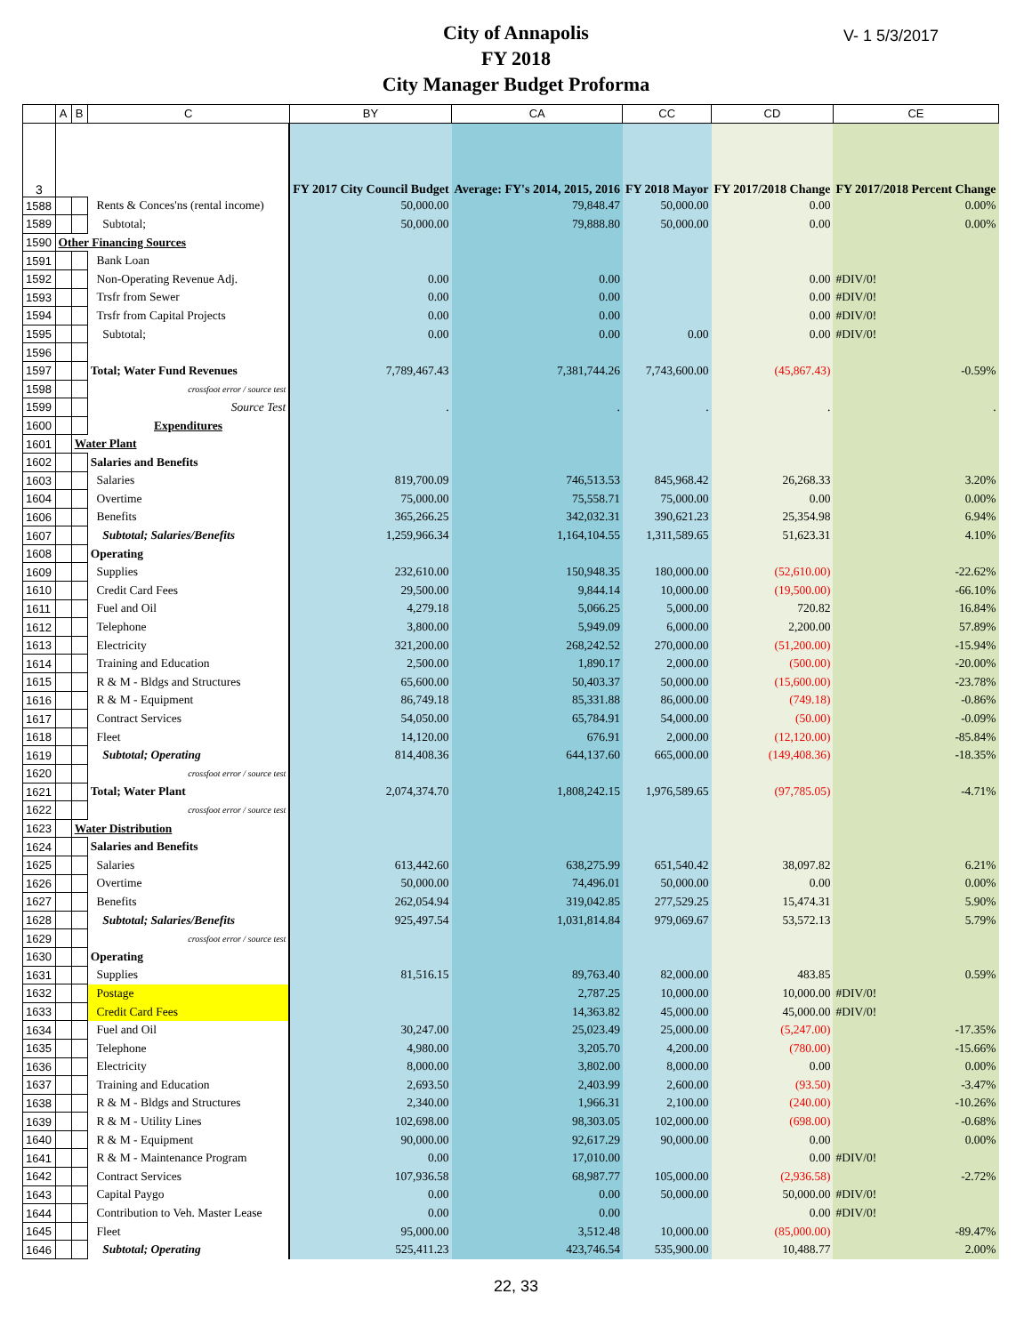City of Annapolis
FY 2018
City Manager Budget Proforma
V- 1 5/3/2017
| | A | B | C | BY | CA | CC | CD | CE |
| --- | --- | --- | --- | --- | --- | --- | --- | --- |
| 3 | | | | FY 2017 City Council Budget | Average: FY's 2014, 2015, 2016 | FY 2018 Mayor | FY 2017/2018 Change | FY 2017/2018 Percent Change |
| 1588 | | | Rents & Conces'ns (rental income) | 50,000.00 | 79,848.47 | 50,000.00 | 0.00 | 0.00% |
| 1589 | | | Subtotal; | 50,000.00 | 79,888.80 | 50,000.00 | 0.00 | 0.00% |
| 1590 | Other Financing Sources | | | | | | | |
| 1591 | | | Bank Loan | | | | | |
| 1592 | | | Non-Operating Revenue Adj. | 0.00 | 0.00 | | 0.00 | #DIV/0! |
| 1593 | | | Trsfr from Sewer | 0.00 | 0.00 | | 0.00 | #DIV/0! |
| 1594 | | | Trsfr from Capital Projects | 0.00 | 0.00 | | 0.00 | #DIV/0! |
| 1595 | | | Subtotal; | 0.00 | 0.00 | 0.00 | 0.00 | #DIV/0! |
| 1596 | | | | | | | | |
| 1597 | | | Total; Water Fund Revenues | 7,789,467.43 | 7,381,744.26 | 7,743,600.00 | (45,867.43) | -0.59% |
| 1598 | | | crossfoot error / source test | | | | | |
| 1599 | | | Source Test | . | . | . | . | . |
| 1600 | | | Expenditures | | | | | |
| 1601 | | Water Plant | | | | | | |
| 1602 | | | Salaries and Benefits | | | | | |
| 1603 | | | Salaries | 819,700.09 | 746,513.53 | 845,968.42 | 26,268.33 | 3.20% |
| 1604 | | | Overtime | 75,000.00 | 75,558.71 | 75,000.00 | 0.00 | 0.00% |
| 1606 | | | Benefits | 365,266.25 | 342,032.31 | 390,621.23 | 25,354.98 | 6.94% |
| 1607 | | | Subtotal; Salaries/Benefits | 1,259,966.34 | 1,164,104.55 | 1,311,589.65 | 51,623.31 | 4.10% |
| 1608 | | | Operating | | | | | |
| 1609 | | | Supplies | 232,610.00 | 150,948.35 | 180,000.00 | (52,610.00) | -22.62% |
| 1610 | | | Credit Card Fees | 29,500.00 | 9,844.14 | 10,000.00 | (19,500.00) | -66.10% |
| 1611 | | | Fuel and Oil | 4,279.18 | 5,066.25 | 5,000.00 | 720.82 | 16.84% |
| 1612 | | | Telephone | 3,800.00 | 5,949.09 | 6,000.00 | 2,200.00 | 57.89% |
| 1613 | | | Electricity | 321,200.00 | 268,242.52 | 270,000.00 | (51,200.00) | -15.94% |
| 1614 | | | Training and Education | 2,500.00 | 1,890.17 | 2,000.00 | (500.00) | -20.00% |
| 1615 | | | R & M - Bldgs and Structures | 65,600.00 | 50,403.37 | 50,000.00 | (15,600.00) | -23.78% |
| 1616 | | | R & M - Equipment | 86,749.18 | 85,331.88 | 86,000.00 | (749.18) | -0.86% |
| 1617 | | | Contract Services | 54,050.00 | 65,784.91 | 54,000.00 | (50.00) | -0.09% |
| 1618 | | | Fleet | 14,120.00 | 676.91 | 2,000.00 | (12,120.00) | -85.84% |
| 1619 | | | Subtotal; Operating | 814,408.36 | 644,137.60 | 665,000.00 | (149,408.36) | -18.35% |
| 1620 | | | crossfoot error / source test | | | | | |
| 1621 | | | Total; Water Plant | 2,074,374.70 | 1,808,242.15 | 1,976,589.65 | (97,785.05) | -4.71% |
| 1622 | | | crossfoot error / source test | | | | | |
| 1623 | | Water Distribution | | | | | | |
| 1624 | | | Salaries and Benefits | | | | | |
| 1625 | | | Salaries | 613,442.60 | 638,275.99 | 651,540.42 | 38,097.82 | 6.21% |
| 1626 | | | Overtime | 50,000.00 | 74,496.01 | 50,000.00 | 0.00 | 0.00% |
| 1627 | | | Benefits | 262,054.94 | 319,042.85 | 277,529.25 | 15,474.31 | 5.90% |
| 1628 | | | Subtotal; Salaries/Benefits | 925,497.54 | 1,031,814.84 | 979,069.67 | 53,572.13 | 5.79% |
| 1629 | | | crossfoot error / source test | | | | | |
| 1630 | | | Operating | | | | | |
| 1631 | | | Supplies | 81,516.15 | 89,763.40 | 82,000.00 | 483.85 | 0.59% |
| 1632 | | | Postage | | 2,787.25 | 10,000.00 | 10,000.00 | #DIV/0! |
| 1633 | | | Credit Card Fees | | 14,363.82 | 45,000.00 | 45,000.00 | #DIV/0! |
| 1634 | | | Fuel and Oil | 30,247.00 | 25,023.49 | 25,000.00 | (5,247.00) | -17.35% |
| 1635 | | | Telephone | 4,980.00 | 3,205.70 | 4,200.00 | (780.00) | -15.66% |
| 1636 | | | Electricity | 8,000.00 | 3,802.00 | 8,000.00 | 0.00 | 0.00% |
| 1637 | | | Training and Education | 2,693.50 | 2,403.99 | 2,600.00 | (93.50) | -3.47% |
| 1638 | | | R & M - Bldgs and Structures | 2,340.00 | 1,966.31 | 2,100.00 | (240.00) | -10.26% |
| 1639 | | | R & M - Utility Lines | 102,698.00 | 98,303.05 | 102,000.00 | (698.00) | -0.68% |
| 1640 | | | R & M - Equipment | 90,000.00 | 92,617.29 | 90,000.00 | 0.00 | 0.00% |
| 1641 | | | R & M - Maintenance Program | 0.00 | 17,010.00 | | 0.00 | #DIV/0! |
| 1642 | | | Contract Services | 107,936.58 | 68,987.77 | 105,000.00 | (2,936.58) | -2.72% |
| 1643 | | | Capital Paygo | 0.00 | 0.00 | 50,000.00 | 50,000.00 | #DIV/0! |
| 1644 | | | Contribution to Veh. Master Lease | 0.00 | 0.00 | | 0.00 | #DIV/0! |
| 1645 | | | Fleet | 95,000.00 | 3,512.48 | 10,000.00 | (85,000.00) | -89.47% |
| 1646 | | | Subtotal; Operating | 525,411.23 | 423,746.54 | 535,900.00 | 10,488.77 | 2.00% |
22, 33